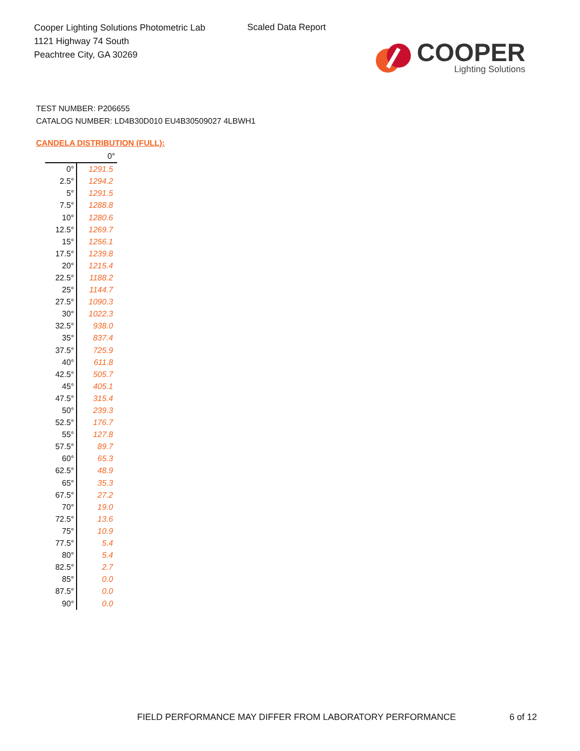Cooper Lighting Solutions Photometric Lab
1121 Highway 74 South
Peachtree City, GA 30269
Scaled Data Report
COOPER
Lighting Solutions
TEST NUMBER: P206655
CATALOG NUMBER: LD4B30D010 EU4B30509027 4LBWH1
CANDELA DISTRIBUTION (FULL):
| | 0° |
| --- | --- |
| 0° | 1291.5 |
| 2.5° | 1294.2 |
| 5° | 1291.5 |
| 7.5° | 1288.8 |
| 10° | 1280.6 |
| 12.5° | 1269.7 |
| 15° | 1256.1 |
| 17.5° | 1239.8 |
| 20° | 1215.4 |
| 22.5° | 1188.2 |
| 25° | 1144.7 |
| 27.5° | 1090.3 |
| 30° | 1022.3 |
| 32.5° | 938.0 |
| 35° | 837.4 |
| 37.5° | 725.9 |
| 40° | 611.8 |
| 42.5° | 505.7 |
| 45° | 405.1 |
| 47.5° | 315.4 |
| 50° | 239.3 |
| 52.5° | 176.7 |
| 55° | 127.8 |
| 57.5° | 89.7 |
| 60° | 65.3 |
| 62.5° | 48.9 |
| 65° | 35.3 |
| 67.5° | 27.2 |
| 70° | 19.0 |
| 72.5° | 13.6 |
| 75° | 10.9 |
| 77.5° | 5.4 |
| 80° | 5.4 |
| 82.5° | 2.7 |
| 85° | 0.0 |
| 87.5° | 0.0 |
| 90° | 0.0 |
FIELD PERFORMANCE MAY DIFFER FROM LABORATORY PERFORMANCE
6 of 12